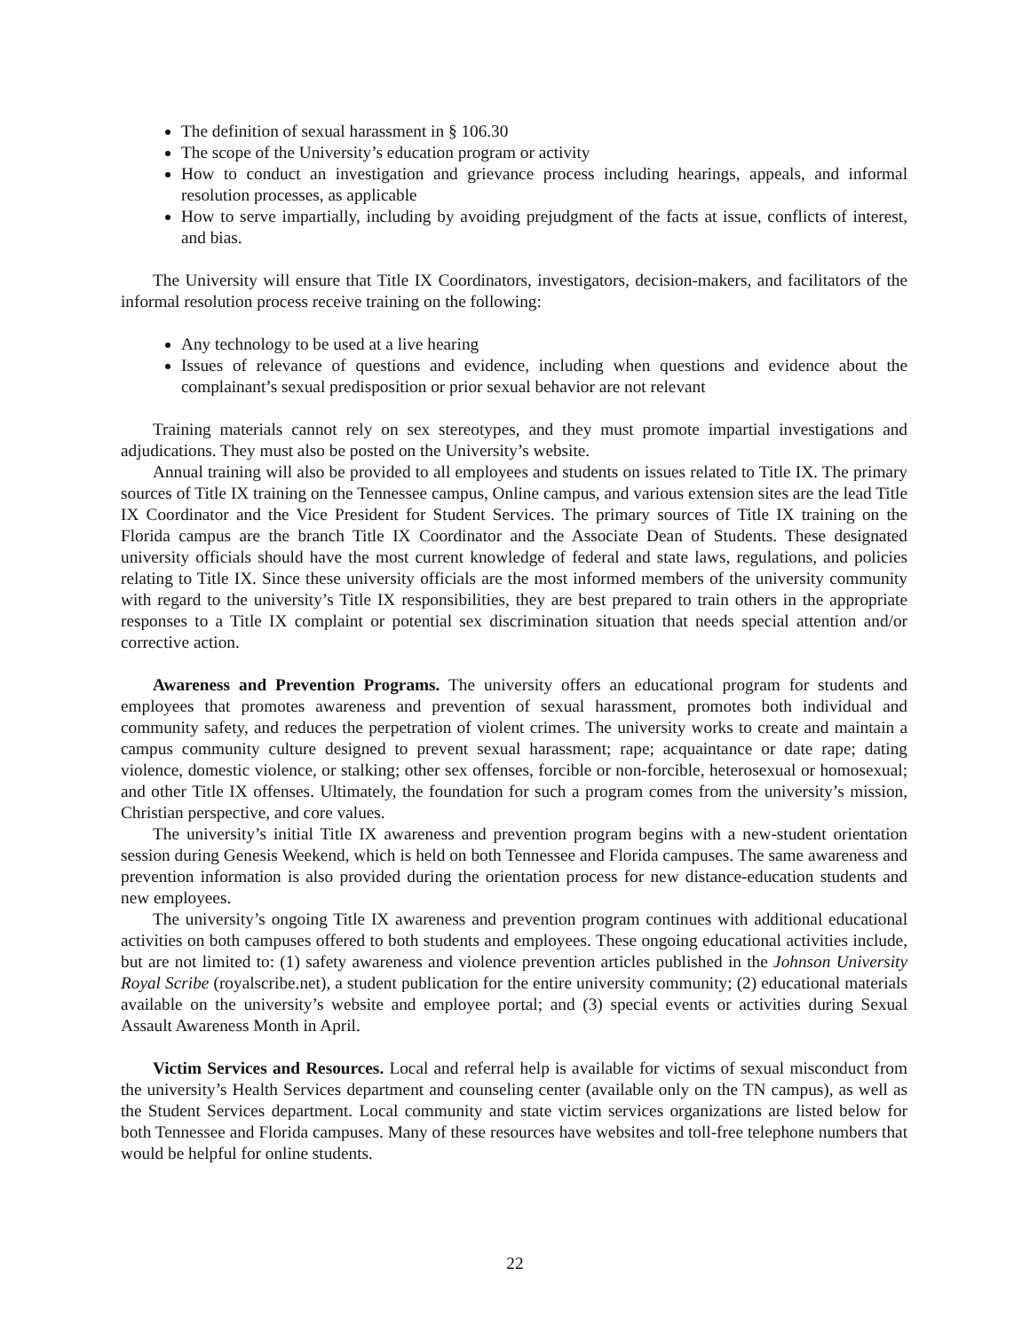The definition of sexual harassment in § 106.30
The scope of the University’s education program or activity
How to conduct an investigation and grievance process including hearings, appeals, and informal resolution processes, as applicable
How to serve impartially, including by avoiding prejudgment of the facts at issue, conflicts of interest, and bias.
The University will ensure that Title IX Coordinators, investigators, decision-makers, and facilitators of the informal resolution process receive training on the following:
Any technology to be used at a live hearing
Issues of relevance of questions and evidence, including when questions and evidence about the complainant’s sexual predisposition or prior sexual behavior are not relevant
Training materials cannot rely on sex stereotypes, and they must promote impartial investigations and adjudications. They must also be posted on the University’s website.
Annual training will also be provided to all employees and students on issues related to Title IX. The primary sources of Title IX training on the Tennessee campus, Online campus, and various extension sites are the lead Title IX Coordinator and the Vice President for Student Services. The primary sources of Title IX training on the Florida campus are the branch Title IX Coordinator and the Associate Dean of Students. These designated university officials should have the most current knowledge of federal and state laws, regulations, and policies relating to Title IX. Since these university officials are the most informed members of the university community with regard to the university’s Title IX responsibilities, they are best prepared to train others in the appropriate responses to a Title IX complaint or potential sex discrimination situation that needs special attention and/or corrective action.
Awareness and Prevention Programs. The university offers an educational program for students and employees that promotes awareness and prevention of sexual harassment, promotes both individual and community safety, and reduces the perpetration of violent crimes. The university works to create and maintain a campus community culture designed to prevent sexual harassment; rape; acquaintance or date rape; dating violence, domestic violence, or stalking; other sex offenses, forcible or non-forcible, heterosexual or homosexual; and other Title IX offenses. Ultimately, the foundation for such a program comes from the university’s mission, Christian perspective, and core values.
The university’s initial Title IX awareness and prevention program begins with a new-student orientation session during Genesis Weekend, which is held on both Tennessee and Florida campuses. The same awareness and prevention information is also provided during the orientation process for new distance-education students and new employees.
The university’s ongoing Title IX awareness and prevention program continues with additional educational activities on both campuses offered to both students and employees. These ongoing educational activities include, but are not limited to: (1) safety awareness and violence prevention articles published in the Johnson University Royal Scribe (royalscribe.net), a student publication for the entire university community; (2) educational materials available on the university’s website and employee portal; and (3) special events or activities during Sexual Assault Awareness Month in April.
Victim Services and Resources. Local and referral help is available for victims of sexual misconduct from the university’s Health Services department and counseling center (available only on the TN campus), as well as the Student Services department. Local community and state victim services organizations are listed below for both Tennessee and Florida campuses. Many of these resources have websites and toll-free telephone numbers that would be helpful for online students.
22